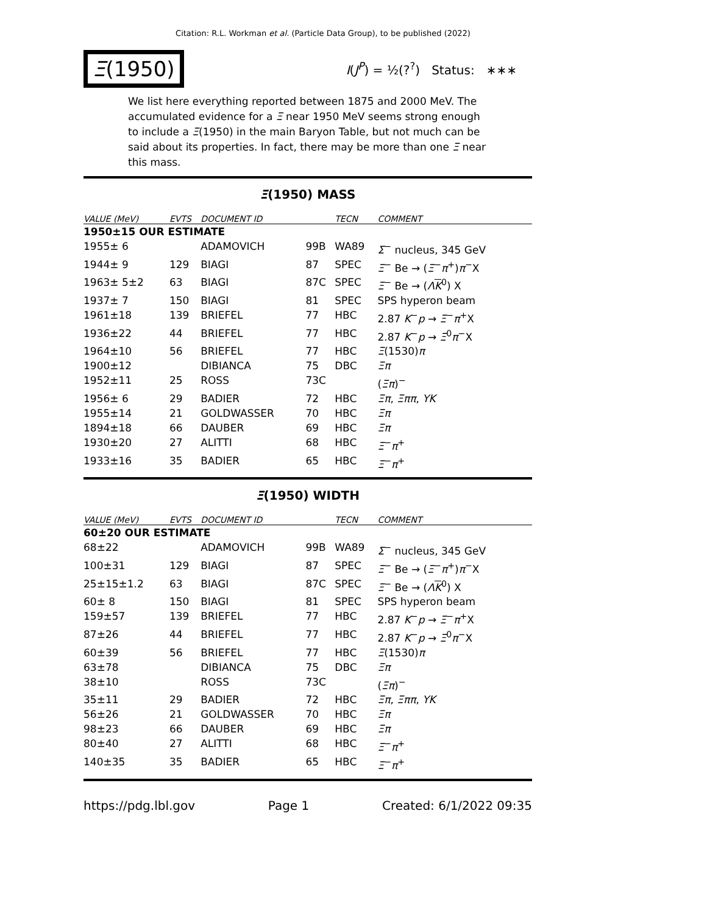Citation: R.L. Workman et al. (Particle Data Group), to be published (2022)
Ξ(1950)
I(J<sup>P</sup>) = ½(?<sup>?</sup>) Status: ∗∗∗
We list here everything reported between 1875 and 2000 MeV. The accumulated evidence for a Ξ near 1950 MeV seems strong enough to include a Ξ(1950) in the main Baryon Table, but not much can be said about its properties. In fact, there may be more than one Ξ near this mass.
Ξ(1950) MASS
| VALUE (MeV) | EVTS | DOCUMENT ID | | TECN | COMMENT |
| --- | --- | --- | --- | --- | --- |
| 1950±15 OUR ESTIMATE | | | | | |
| 1955± 6 | | ADAMOVICH | 99B | WA89 | Σ<sup>−</sup> nucleus, 345 GeV |
| 1944± 9 | 129 | BIAGI | 87 | SPEC | Ξ<sup>−</sup> Be → ( Ξ<sup>−</sup> π<sup>+</sup>) π<sup>−</sup>X |
| 1963± 5±2 | 63 | BIAGI | 87C | SPEC | Ξ<sup>−</sup> Be → ( Λ K<sup>0</sup>) X |
| 1937± 7 | 150 | BIAGI | 81 | SPEC | SPS hyperon beam |
| 1961±18 | 139 | BRIEFEL | 77 | HBC | 2.87 K<sup>−</sup> p → Ξ<sup>−</sup> π<sup>+</sup>X |
| 1936±22 | 44 | BRIEFEL | 77 | HBC | 2.87 K<sup>−</sup> p → Ξ<sup>0</sup> π<sup>−</sup>X |
| 1964±10 | 56 | BRIEFEL | 77 | HBC | Ξ (1530) π |
| 1900±12 | | DIBIANCA | 75 | DBC | Ξπ |
| 1952±11 | 25 | ROSS | 73C | | ( Ξπ )<sup>−</sup> |
| 1956± 6 | 29 | BADIER | 72 | HBC | Ξπ , Ξππ , YK |
| 1955±14 | 21 | GOLDWASSER | 70 | HBC | Ξπ |
| 1894±18 | 66 | DAUBER | 69 | HBC | Ξπ |
| 1930±20 | 27 | ALITTI | 68 | HBC | Ξ<sup>−</sup> π<sup>+</sup> |
| 1933±16 | 35 | BADIER | 65 | HBC | Ξ<sup>−</sup> π<sup>+</sup> |
Ξ(1950) WIDTH
| VALUE (MeV) | EVTS | DOCUMENT ID | | TECN | COMMENT |
| --- | --- | --- | --- | --- | --- |
| 60±20 OUR ESTIMATE | | | | | |
| 68±22 | | ADAMOVICH | 99B | WA89 | Σ<sup>−</sup> nucleus, 345 GeV |
| 100±31 | 129 | BIAGI | 87 | SPEC | Ξ<sup>−</sup> Be → ( Ξ<sup>−</sup> π<sup>+</sup>) π<sup>−</sup>X |
| 25±15±1.2 | 63 | BIAGI | 87C | SPEC | Ξ<sup>−</sup> Be → ( Λ K<sup>0</sup>) X |
| 60± 8 | 150 | BIAGI | 81 | SPEC | SPS hyperon beam |
| 159±57 | 139 | BRIEFEL | 77 | HBC | 2.87 K<sup>−</sup> p → Ξ<sup>−</sup> π<sup>+</sup>X |
| 87±26 | 44 | BRIEFEL | 77 | HBC | 2.87 K<sup>−</sup> p → Ξ<sup>0</sup> π<sup>−</sup>X |
| 60±39 | 56 | BRIEFEL | 77 | HBC | Ξ (1530) π |
| 63±78 | | DIBIANCA | 75 | DBC | Ξπ |
| 38±10 | | ROSS | 73C | | ( Ξπ )<sup>−</sup> |
| 35±11 | 29 | BADIER | 72 | HBC | Ξπ , Ξππ , YK |
| 56±26 | 21 | GOLDWASSER | 70 | HBC | Ξπ |
| 98±23 | 66 | DAUBER | 69 | HBC | Ξπ |
| 80±40 | 27 | ALITTI | 68 | HBC | Ξ<sup>−</sup> π<sup>+</sup> |
| 140±35 | 35 | BADIER | 65 | HBC | Ξ<sup>−</sup> π<sup>+</sup> |
https://pdg.lbl.gov Page 1 Created: 6/1/2022 09:35